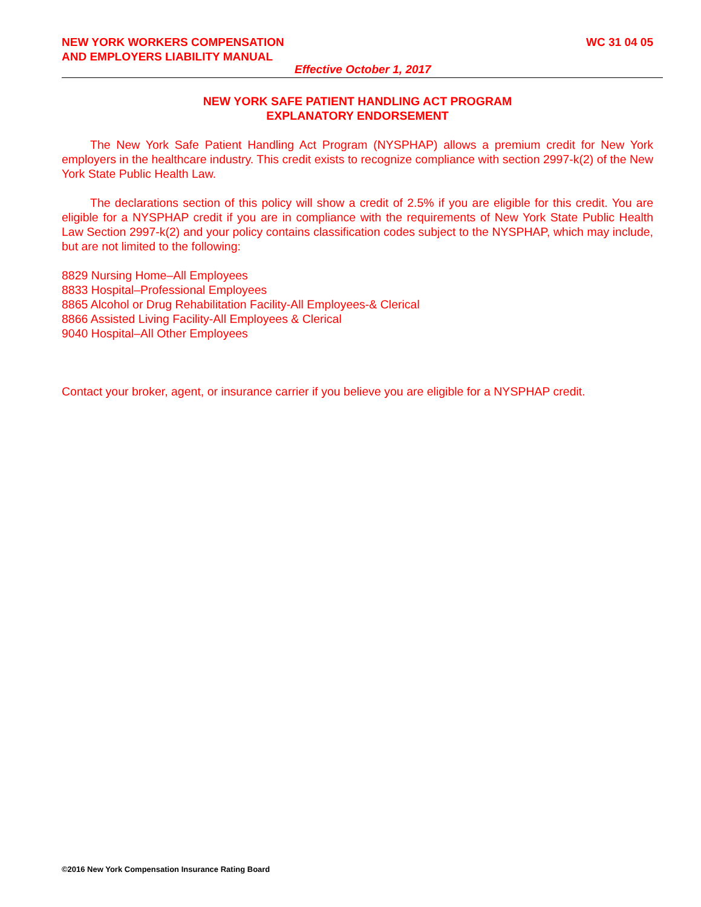WC 31 04 05 NEW YORK WORKERS COMPENSATION
AND EMPLOYERS LIABILITY MANUAL
Effective October 1, 2017
NEW YORK SAFE PATIENT HANDLING ACT PROGRAM
EXPLANATORY ENDORSEMENT
The New York Safe Patient Handling Act Program (NYSPHAP) allows a premium credit for New York employers in the healthcare industry. This credit exists to recognize compliance with section 2997-k(2) of the New York State Public Health Law.
The declarations section of this policy will show a credit of 2.5% if you are eligible for this credit. You are eligible for a NYSPHAP credit if you are in compliance with the requirements of New York State Public Health Law Section 2997-k(2) and your policy contains classification codes subject to the NYSPHAP, which may include, but are not limited to the following:
8829 Nursing Home–All Employees
8833 Hospital–Professional Employees
8865 Alcohol or Drug Rehabilitation Facility-All Employees-& Clerical
8866 Assisted Living Facility-All Employees & Clerical
9040 Hospital–All Other Employees
Contact your broker, agent, or insurance carrier if you believe you are eligible for a NYSPHAP credit.
©2016 New York Compensation Insurance Rating Board